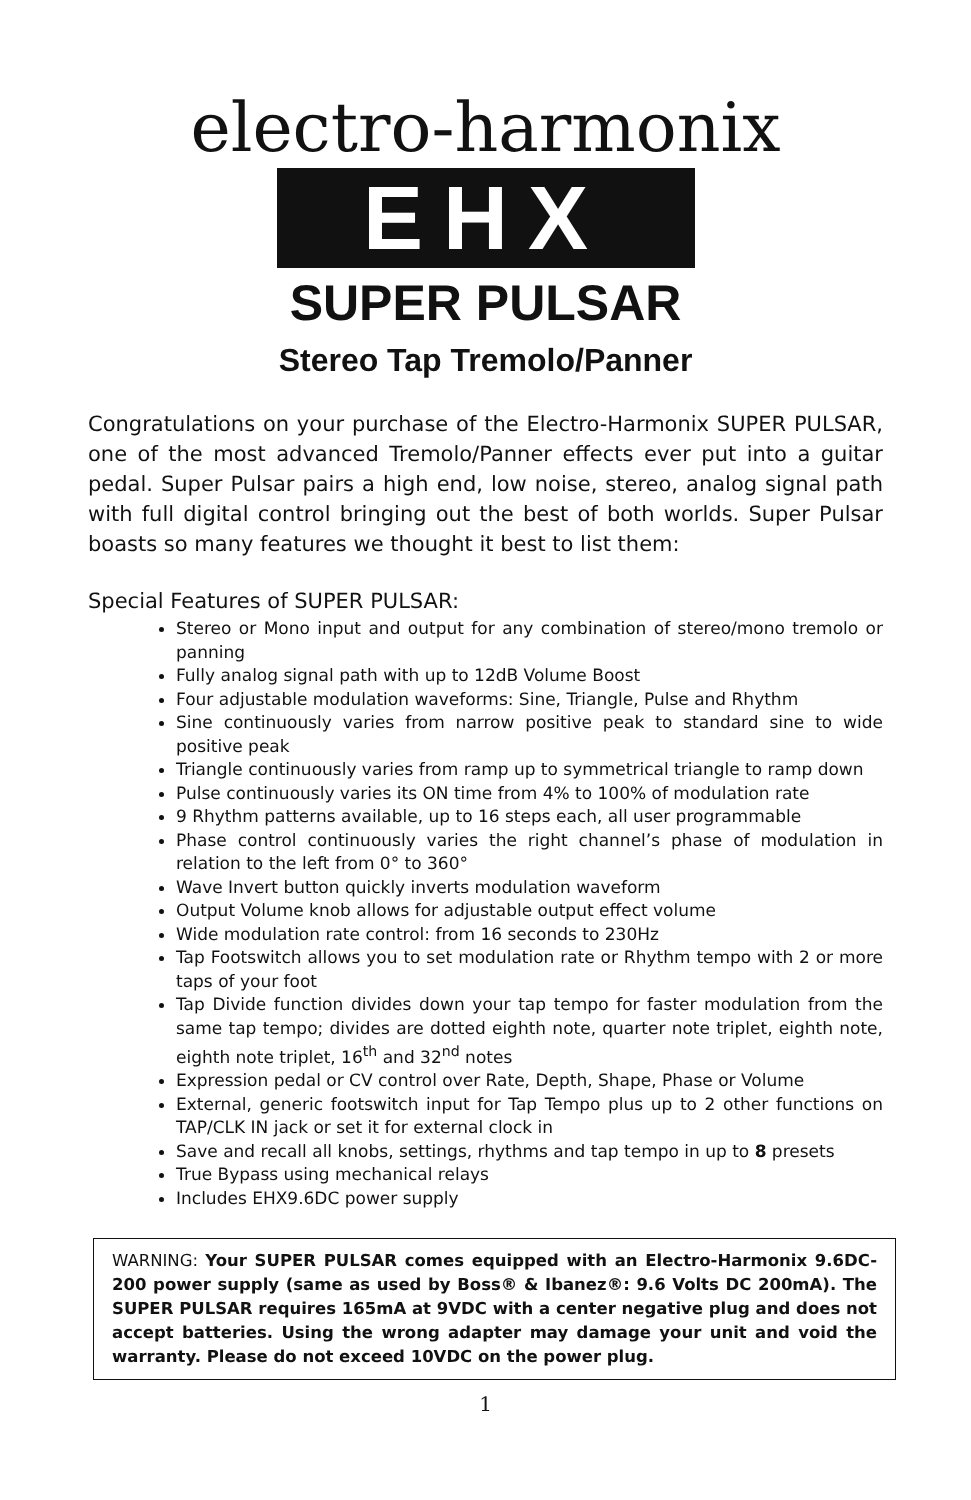electro-harmonix
EHX
SUPER PULSAR
Stereo Tap Tremolo/Panner
Congratulations on your purchase of the Electro-Harmonix SUPER PULSAR, one of the most advanced Tremolo/Panner effects ever put into a guitar pedal. Super Pulsar pairs a high end, low noise, stereo, analog signal path with full digital control bringing out the best of both worlds. Super Pulsar boasts so many features we thought it best to list them:
Special Features of SUPER PULSAR:
Stereo or Mono input and output for any combination of stereo/mono tremolo or panning
Fully analog signal path with up to 12dB Volume Boost
Four adjustable modulation waveforms: Sine, Triangle, Pulse and Rhythm
Sine continuously varies from narrow positive peak to standard sine to wide positive peak
Triangle continuously varies from ramp up to symmetrical triangle to ramp down
Pulse continuously varies its ON time from 4% to 100% of modulation rate
9 Rhythm patterns available, up to 16 steps each, all user programmable
Phase control continuously varies the right channel’s phase of modulation in relation to the left from 0° to 360°
Wave Invert button quickly inverts modulation waveform
Output Volume knob allows for adjustable output effect volume
Wide modulation rate control: from 16 seconds to 230Hz
Tap Footswitch allows you to set modulation rate or Rhythm tempo with 2 or more taps of your foot
Tap Divide function divides down your tap tempo for faster modulation from the same tap tempo; divides are dotted eighth note, quarter note triplet, eighth note, eighth note triplet, 16<sup>th</sup> and 32<sup>nd</sup> notes
Expression pedal or CV control over Rate, Depth, Shape, Phase or Volume
External, generic footswitch input for Tap Tempo plus up to 2 other functions on TAP/CLK IN jack or set it for external clock in
Save and recall all knobs, settings, rhythms and tap tempo in up to 8 presets
True Bypass using mechanical relays
Includes EHX9.6DC power supply
WARNING: Your SUPER PULSAR comes equipped with an Electro-Harmonix 9.6DC-200 power supply (same as used by Boss® & Ibanez®: 9.6 Volts DC 200mA). The SUPER PULSAR requires 165mA at 9VDC with a center negative plug and does not accept batteries. Using the wrong adapter may damage your unit and void the warranty. Please do not exceed 10VDC on the power plug.
1